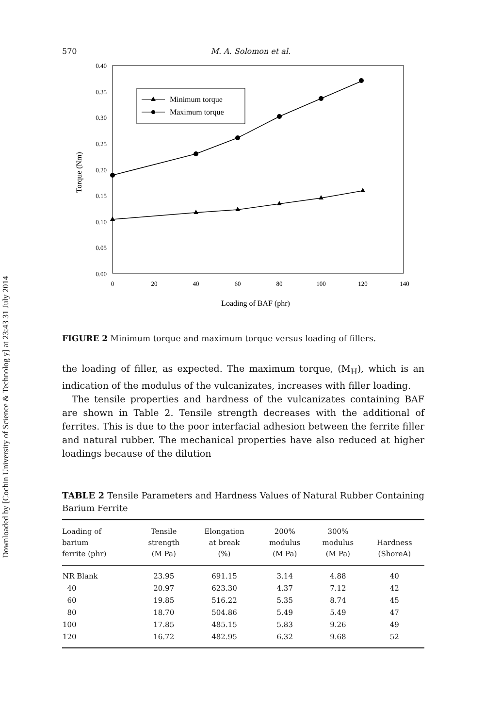Downloaded by [Cochin University of Science & Technolog y] at 23:43 31 July 2014
570 M. A. Solomon et al.
0.40
0.35
0.30
0.25
0.20
0.15
0.10
0.05
0.00
0
20
40
60
80
100
120
140
Loading of BAF (phr)
Torque (Nm)
Minimum torque
Maximum torque
FIGURE 2 Minimum torque and maximum torque versus loading of fillers.
the loading of filler, as expected. The maximum torque, (M<sub>H</sub>), which is an indication of the modulus of the vulcanizates, increases with filler loading.
The tensile properties and hardness of the vulcanizates containing BAF are shown in Table 2. Tensile strength decreases with the additional of ferrites. This is due to the poor interfacial adhesion between the ferrite filler and natural rubber. The mechanical properties have also reduced at higher loadings because of the dilution
TABLE 2 Tensile Parameters and Hardness Values of Natural Rubber Containing Barium Ferrite
| Loading of barium ferrite (phr) | Tensile strength (M Pa) | Elongation at break (%) | 200% modulus (M Pa) | 300% modulus (M Pa) | Hardness (ShoreA) |
| --- | --- | --- | --- | --- | --- |
| NR Blank | 23.95 | 691.15 | 3.14 | 4.88 | 40 |
| 40 | 20.97 | 623.30 | 4.37 | 7.12 | 42 |
| 60 | 19.85 | 516.22 | 5.35 | 8.74 | 45 |
| 80 | 18.70 | 504.86 | 5.49 | 5.49 | 47 |
| 100 | 17.85 | 485.15 | 5.83 | 9.26 | 49 |
| 120 | 16.72 | 482.95 | 6.32 | 9.68 | 52 |